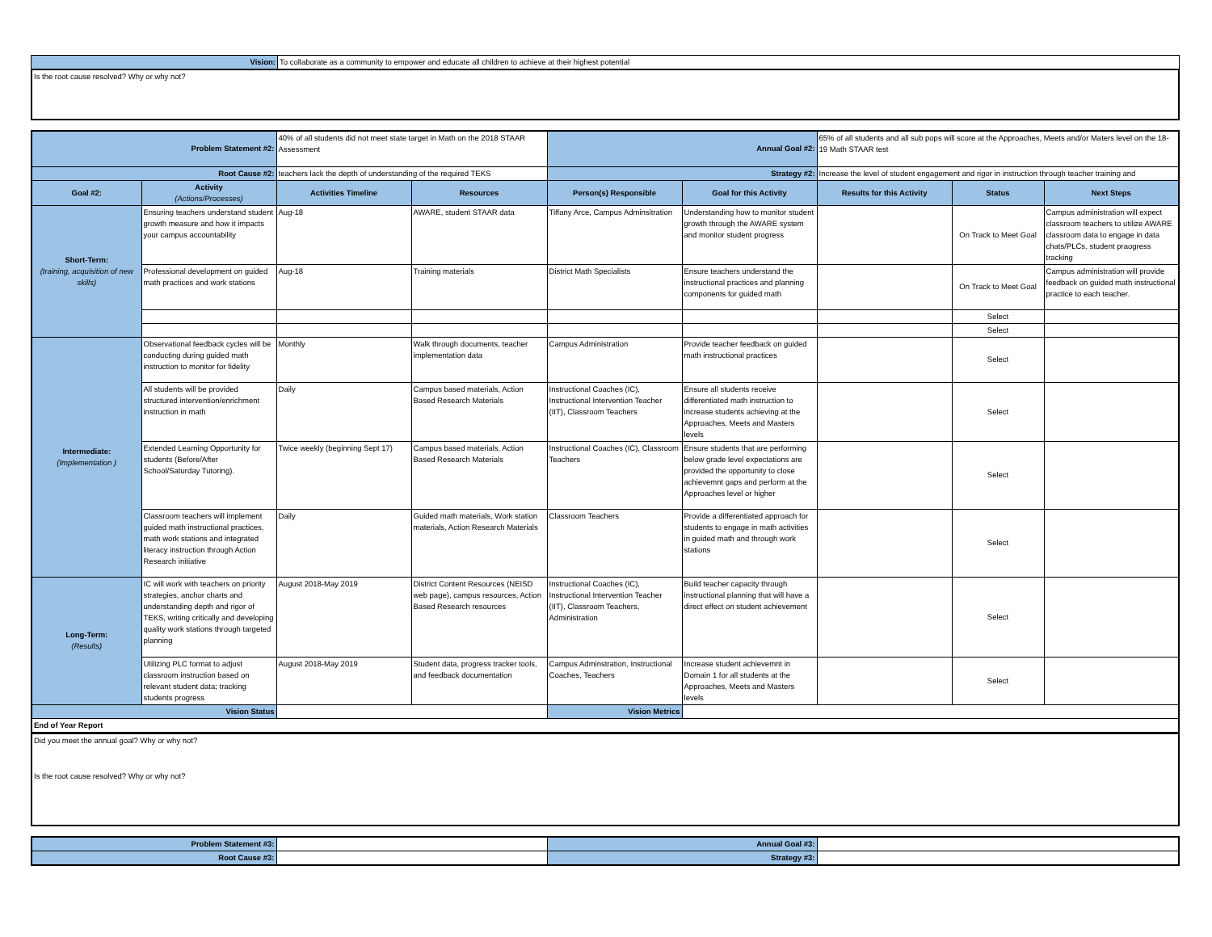| Vision: | To collaborate as a community to empower and educate all children to achieve at their highest potential |
Is the root cause resolved? Why or why not?
| Problem Statement #2: | | 40% of all students did not meet state target in Math on the 2018 STAAR Assessment | | Annual Goal #2: | | 65% of all students and all sub pops will score at the Approaches, Meets and/or Maters level on the 18-19 Math STAAR test | | |
| Root Cause #2: | | teachers lack the depth of understanding of the required TEKS | | Strategy #2: | | Increase the level of student engagement and rigor in instruction through teacher training and | | |
| Goal #2: | Activity (Actions/Processes) | Activities Timeline | Resources | Person(s) Responsible | Goal for this Activity | Results for this Activity | Status | Next Steps |
| Short-Term: (training, acquisition of new skills) | Ensuring teachers understand student growth measure and how it impacts your campus accountability | Aug-18 | AWARE, student STAAR data | Tiffany Arce, Campus Adminsitration | Understanding how to monitor student growth through the AWARE system and monitor student progress | | On Track to Meet Goal | Campus administration will expect classroom teachers to utilize AWARE classroom data to engage in data chats/PLCs, student praogress tracking |
| | Professional development on guided math practices and work stations | Aug-18 | Training materials | District Math Specialists | Ensure teachers understand the instructional practices and planning components for guided math | | On Track to Meet Goal | Campus administration will provide feedback on guided math instructional practice to each teacher. |
| | | | | | | | Select | |
| | | | | | | | Select | |
| Intermediate: (Implementation ) | Observational feedback cycles will be conducting during guided math instruction to monitor for fidelity | Monthly | Walk through documents, teacher implementation data | Campus Administration | Provide teacher feedback on guided math instructional practices | | Select | |
| | All students will be provided structured intervention/enrichment instruction in math | Daily | Campus based materials, Action Based Research Materials | Instructional Coaches (IC), Instructional Intervention Teacher (IIT), Classroom Teachers | Ensure all students receive differentiated math instruction to increase students achieving at the Approaches, Meets and Masters levels | | Select | |
| | Extended Learning Opportunity for students (Before/After School/Saturday Tutoring). | Twice weekly (beginning Sept 17) | Campus based materials, Action Based Research Materials | Instructional Coaches (IC), Classroom Teachers | Ensure students that are performing below grade level expectations are provided the opportunity to close achievemnt gaps and perform at the Approaches level or higher | | Select | |
| | Classroom teachers will implement guided math instructional practices, math work stations and integrated literacy instruction through Action Research initiative | Daily | Guided math materials, Work station materials, Action Research Materials | Classroom Teachers | Provide a differentiated approach for students to engage in math activities in guided math and through work stations | | Select | |
| Long-Term: (Results) | IC will work with teachers on priority strategies, anchor charts and understanding depth and rigor of TEKS, writing critically and developing quality work stations through targeted planning | August 2018-May 2019 | District Content Resources (NEISD web page), campus resources, Action Based Research resources | Instructional Coaches (IC), Instructional Intervention Teacher (IIT), Classroom Teachers, Administration | Build teacher capacity through instructional planning that will have a direct effect on student achievement | | Select | |
| | Utilizing PLC format to adjust classroom instruction based on relevant student data; tracking students progress | August 2018-May 2019 | Student data, progress tracker tools, and feedback documentation | Campus Adminstration, Instructional Coaches, Teachers | Increase student achievemnt in Domain 1 for all students at the Approaches, Meets and Masters levels | | Select | |
| Vision Status | | | | Vision Metrics | | | | |
| End of Year Report | | | | | | | | |
Did you meet the annual goal? Why or why not?
Is the root cause resolved? Why or why not?
| Problem Statement #3: | | Annual Goal #3: | |
| Root Cause #3: | | Strategy #3: | |